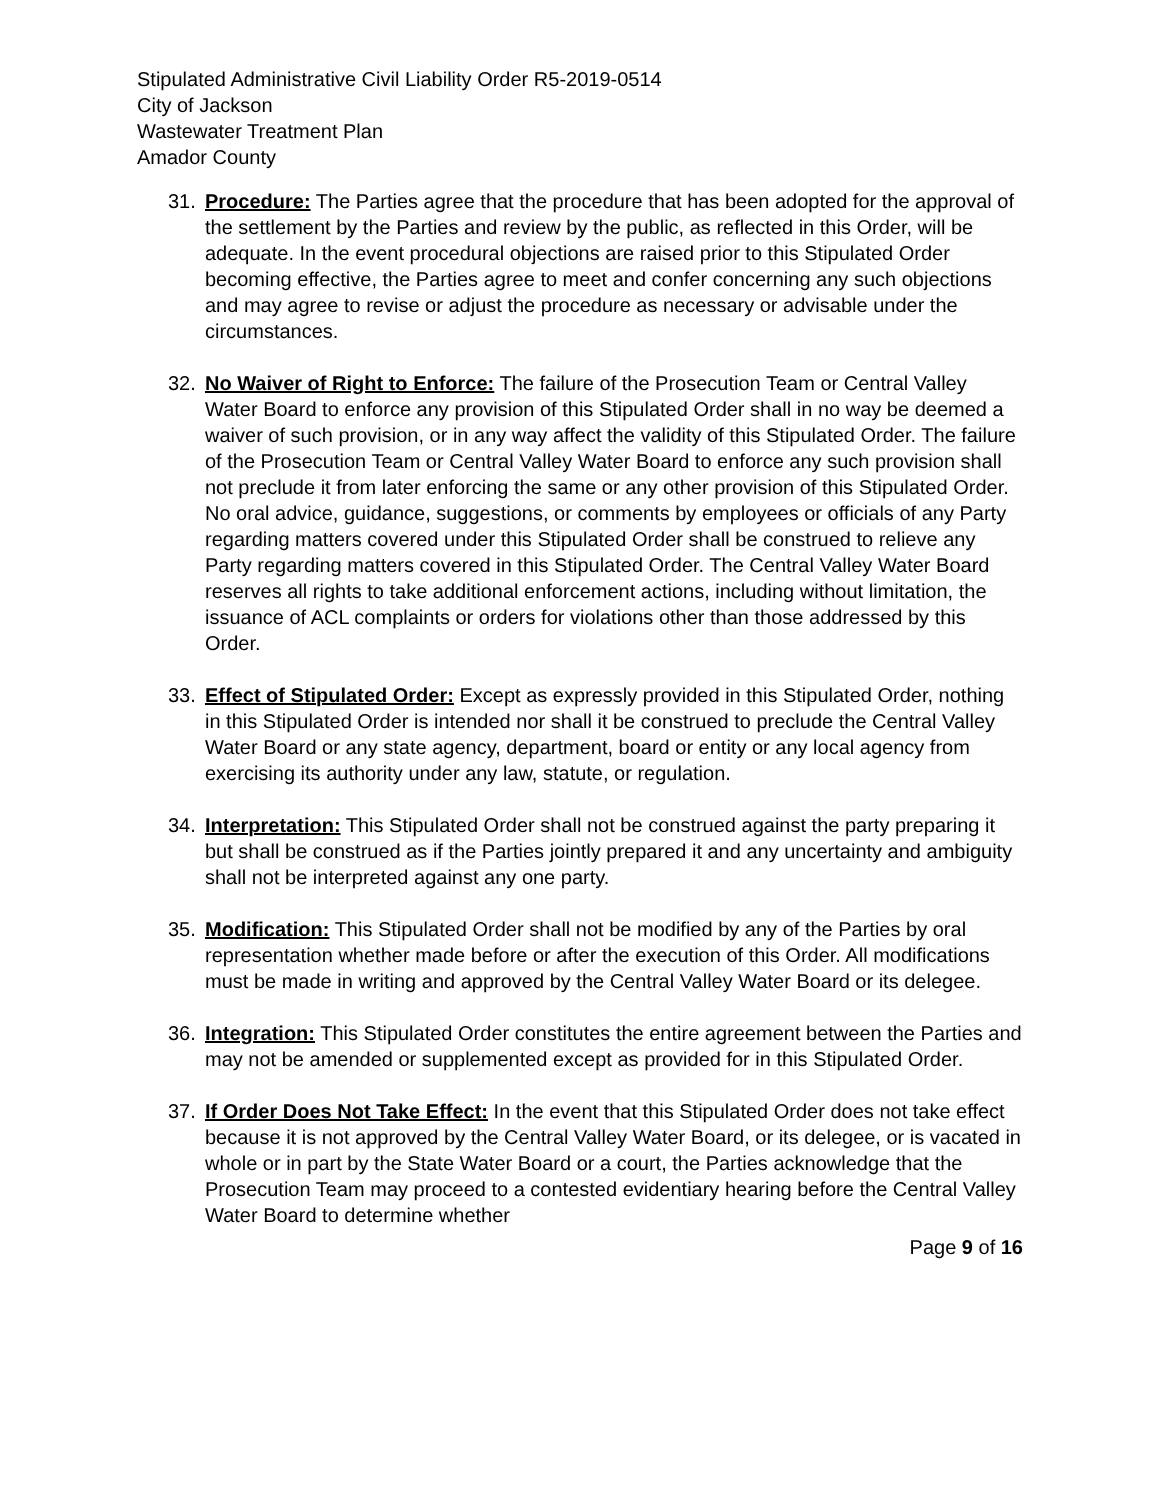Stipulated Administrative Civil Liability Order R5-2019-0514
City of Jackson
Wastewater Treatment Plan
Amador County
31. Procedure: The Parties agree that the procedure that has been adopted for the approval of the settlement by the Parties and review by the public, as reflected in this Order, will be adequate. In the event procedural objections are raised prior to this Stipulated Order becoming effective, the Parties agree to meet and confer concerning any such objections and may agree to revise or adjust the procedure as necessary or advisable under the circumstances.
32. No Waiver of Right to Enforce: The failure of the Prosecution Team or Central Valley Water Board to enforce any provision of this Stipulated Order shall in no way be deemed a waiver of such provision, or in any way affect the validity of this Stipulated Order. The failure of the Prosecution Team or Central Valley Water Board to enforce any such provision shall not preclude it from later enforcing the same or any other provision of this Stipulated Order. No oral advice, guidance, suggestions, or comments by employees or officials of any Party regarding matters covered under this Stipulated Order shall be construed to relieve any Party regarding matters covered in this Stipulated Order. The Central Valley Water Board reserves all rights to take additional enforcement actions, including without limitation, the issuance of ACL complaints or orders for violations other than those addressed by this Order.
33. Effect of Stipulated Order: Except as expressly provided in this Stipulated Order, nothing in this Stipulated Order is intended nor shall it be construed to preclude the Central Valley Water Board or any state agency, department, board or entity or any local agency from exercising its authority under any law, statute, or regulation.
34. Interpretation: This Stipulated Order shall not be construed against the party preparing it but shall be construed as if the Parties jointly prepared it and any uncertainty and ambiguity shall not be interpreted against any one party.
35. Modification: This Stipulated Order shall not be modified by any of the Parties by oral representation whether made before or after the execution of this Order. All modifications must be made in writing and approved by the Central Valley Water Board or its delegee.
36. Integration: This Stipulated Order constitutes the entire agreement between the Parties and may not be amended or supplemented except as provided for in this Stipulated Order.
37. If Order Does Not Take Effect: In the event that this Stipulated Order does not take effect because it is not approved by the Central Valley Water Board, or its delegee, or is vacated in whole or in part by the State Water Board or a court, the Parties acknowledge that the Prosecution Team may proceed to a contested evidentiary hearing before the Central Valley Water Board to determine whether
Page 9 of 16